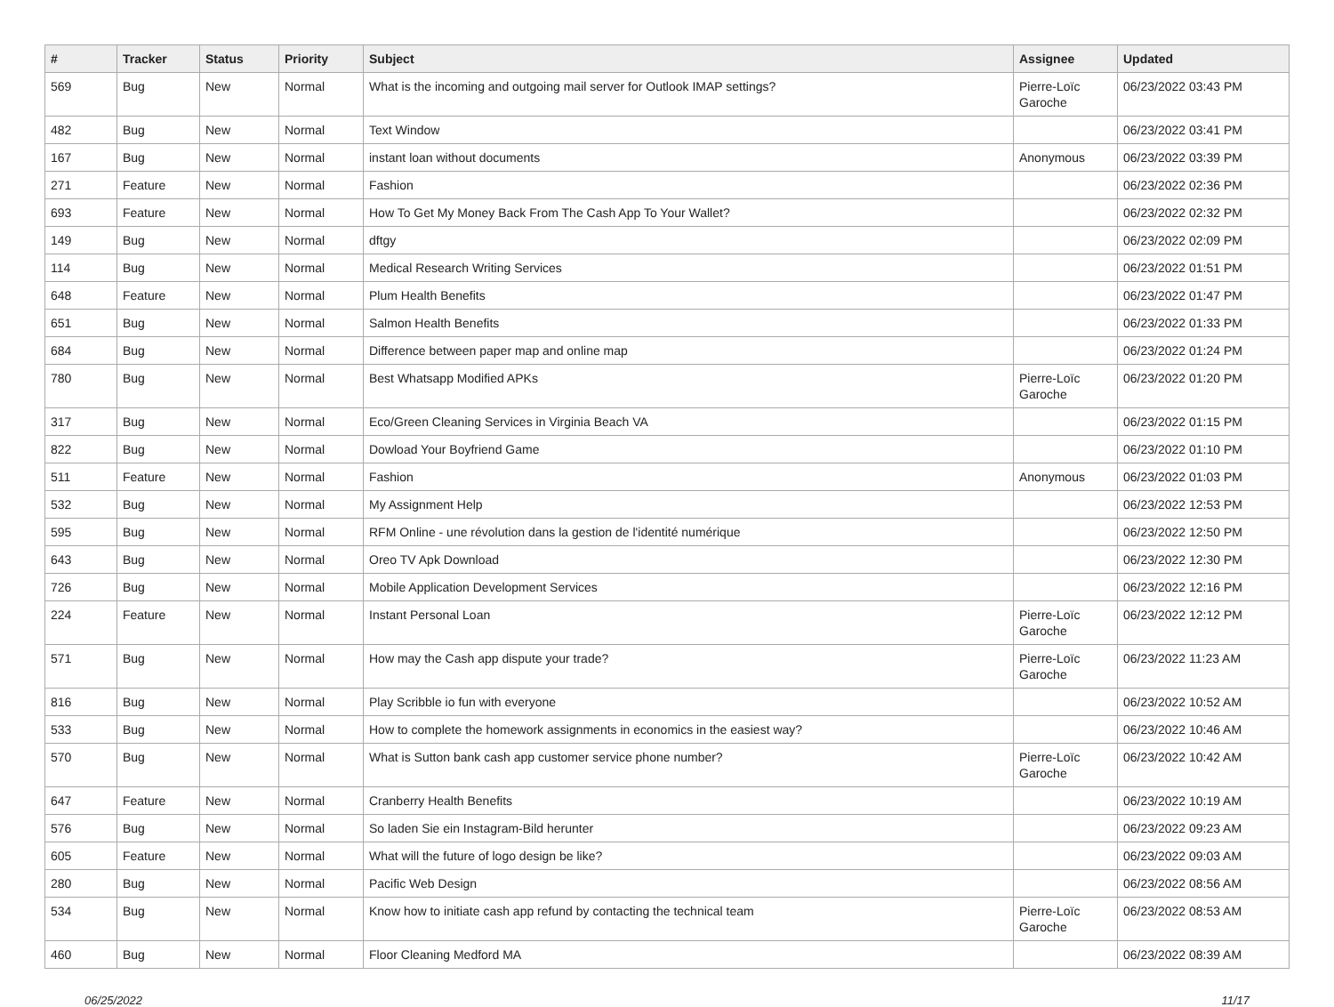| # | Tracker | Status | Priority | Subject | Assignee | Updated |
| --- | --- | --- | --- | --- | --- | --- |
| 569 | Bug | New | Normal | What is the incoming and outgoing mail server for Outlook IMAP settings? | Pierre-Loïc Garoche | 06/23/2022 03:43 PM |
| 482 | Bug | New | Normal | Text Window | | 06/23/2022 03:41 PM |
| 167 | Bug | New | Normal | instant loan without documents | Anonymous | 06/23/2022 03:39 PM |
| 271 | Feature | New | Normal | Fashion | | 06/23/2022 02:36 PM |
| 693 | Feature | New | Normal | How To Get My Money Back From The Cash App To Your Wallet? | | 06/23/2022 02:32 PM |
| 149 | Bug | New | Normal | dftgy | | 06/23/2022 02:09 PM |
| 114 | Bug | New | Normal | Medical Research Writing Services | | 06/23/2022 01:51 PM |
| 648 | Feature | New | Normal | Plum Health Benefits | | 06/23/2022 01:47 PM |
| 651 | Bug | New | Normal | Salmon Health Benefits | | 06/23/2022 01:33 PM |
| 684 | Bug | New | Normal | Difference between paper map and online map | | 06/23/2022 01:24 PM |
| 780 | Bug | New | Normal | Best Whatsapp Modified APKs | Pierre-Loïc Garoche | 06/23/2022 01:20 PM |
| 317 | Bug | New | Normal | Eco/Green Cleaning Services in Virginia Beach VA | | 06/23/2022 01:15 PM |
| 822 | Bug | New | Normal | Dowload Your Boyfriend Game | | 06/23/2022 01:10 PM |
| 511 | Feature | New | Normal | Fashion | Anonymous | 06/23/2022 01:03 PM |
| 532 | Bug | New | Normal | My Assignment Help | | 06/23/2022 12:53 PM |
| 595 | Bug | New | Normal | RFM Online - une révolution dans la gestion de l'identité numérique | | 06/23/2022 12:50 PM |
| 643 | Bug | New | Normal | Oreo TV Apk Download | | 06/23/2022 12:30 PM |
| 726 | Bug | New | Normal | Mobile Application Development Services | | 06/23/2022 12:16 PM |
| 224 | Feature | New | Normal | Instant Personal Loan | Pierre-Loïc Garoche | 06/23/2022 12:12 PM |
| 571 | Bug | New | Normal | How may the Cash app dispute your trade? | Pierre-Loïc Garoche | 06/23/2022 11:23 AM |
| 816 | Bug | New | Normal | Play Scribble io fun with everyone | | 06/23/2022 10:52 AM |
| 533 | Bug | New | Normal | How to complete the homework assignments in economics in the easiest way? | | 06/23/2022 10:46 AM |
| 570 | Bug | New | Normal | What is Sutton bank cash app customer service phone number? | Pierre-Loïc Garoche | 06/23/2022 10:42 AM |
| 647 | Feature | New | Normal | Cranberry Health Benefits | | 06/23/2022 10:19 AM |
| 576 | Bug | New | Normal | So laden Sie ein Instagram-Bild herunter | | 06/23/2022 09:23 AM |
| 605 | Feature | New | Normal | What will the future of logo design be like? | | 06/23/2022 09:03 AM |
| 280 | Bug | New | Normal | Pacific Web Design | | 06/23/2022 08:56 AM |
| 534 | Bug | New | Normal | Know how to initiate cash app refund by contacting the technical team | Pierre-Loïc Garoche | 06/23/2022 08:53 AM |
| 460 | Bug | New | Normal | Floor Cleaning Medford MA | | 06/23/2022 08:39 AM |
06/25/2022 11/17